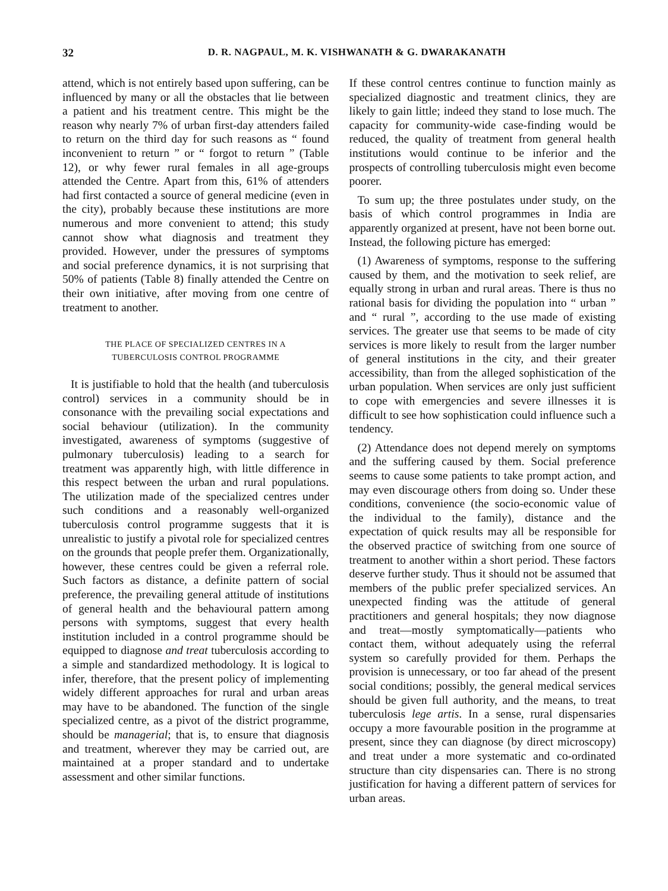32 D. R. NAGPAUL, M. K. VISHWANATH & G. DWARAKANATH
attend, which is not entirely based upon suffering, can be influenced by many or all the obstacles that lie between a patient and his treatment centre. This might be the reason why nearly 7% of urban first-day attenders failed to return on the third day for such reasons as “ found inconvenient to return ” or “ forgot to return ” (Table 12), or why fewer rural females in all age-groups attended the Centre. Apart from this, 61% of attenders had first contacted a source of general medicine (even in the city), probably because these institutions are more numerous and more convenient to attend; this study cannot show what diagnosis and treatment they provided. However, under the pressures of symptoms and social preference dynamics, it is not surprising that 50% of patients (Table 8) finally attended the Centre on their own initiative, after moving from one centre of treatment to another.
THE PLACE OF SPECIALIZED CENTRES IN A
TUBERCULOSIS CONTROL PROGRAMME
It is justifiable to hold that the health (and tuberculosis control) services in a community should be in consonance with the prevailing social expectations and social behaviour (utilization). In the community investigated, awareness of symptoms (suggestive of pulmonary tuberculosis) leading to a search for treatment was apparently high, with little difference in this respect between the urban and rural populations. The utilization made of the specialized centres under such conditions and a reasonably well-organized tuberculosis control programme suggests that it is unrealistic to justify a pivotal role for specialized centres on the grounds that people prefer them. Organizationally, however, these centres could be given a referral role. Such factors as distance, a definite pattern of social preference, the prevailing general attitude of institutions of general health and the behavioural pattern among persons with symptoms, suggest that every health institution included in a control programme should be equipped to diagnose and treat tuberculosis according to a simple and standardized methodology. It is logical to infer, therefore, that the present policy of implementing widely different approaches for rural and urban areas may have to be abandoned. The function of the single specialized centre, as a pivot of the district programme, should be managerial; that is, to ensure that diagnosis and treatment, wherever they may be carried out, are maintained at a proper standard and to undertake assessment and other similar functions.
If these control centres continue to function mainly as specialized diagnostic and treatment clinics, they are likely to gain little; indeed they stand to lose much. The capacity for community-wide case-finding would be reduced, the quality of treatment from general health institutions would continue to be inferior and the prospects of controlling tuberculosis might even become poorer.
To sum up; the three postulates under study, on the basis of which control programmes in India are apparently organized at present, have not been borne out. Instead, the following picture has emerged:
(1) Awareness of symptoms, response to the suffering caused by them, and the motivation to seek relief, are equally strong in urban and rural areas. There is thus no rational basis for dividing the population into “ urban ” and “ rural ”, according to the use made of existing services. The greater use that seems to be made of city services is more likely to result from the larger number of general institutions in the city, and their greater accessibility, than from the alleged sophistication of the urban population. When services are only just sufficient to cope with emergencies and severe illnesses it is difficult to see how sophistication could influence such a tendency.
(2) Attendance does not depend merely on symptoms and the suffering caused by them. Social preference seems to cause some patients to take prompt action, and may even discourage others from doing so. Under these conditions, convenience (the socio-economic value of the individual to the family), distance and the expectation of quick results may all be responsible for the observed practice of switching from one source of treatment to another within a short period. These factors deserve further study. Thus it should not be assumed that members of the public prefer specialized services. An unexpected finding was the attitude of general practitioners and general hospitals; they now diagnose and treat—mostly symptomatically—patients who contact them, without adequately using the referral system so carefully provided for them. Perhaps the provision is unnecessary, or too far ahead of the present social conditions; possibly, the general medical services should be given full authority, and the means, to treat tuberculosis lege artis. In a sense, rural dispensaries occupy a more favourable position in the programme at present, since they can diagnose (by direct microscopy) and treat under a more systematic and co-ordinated structure than city dispensaries can. There is no strong justification for having a different pattern of services for urban areas.